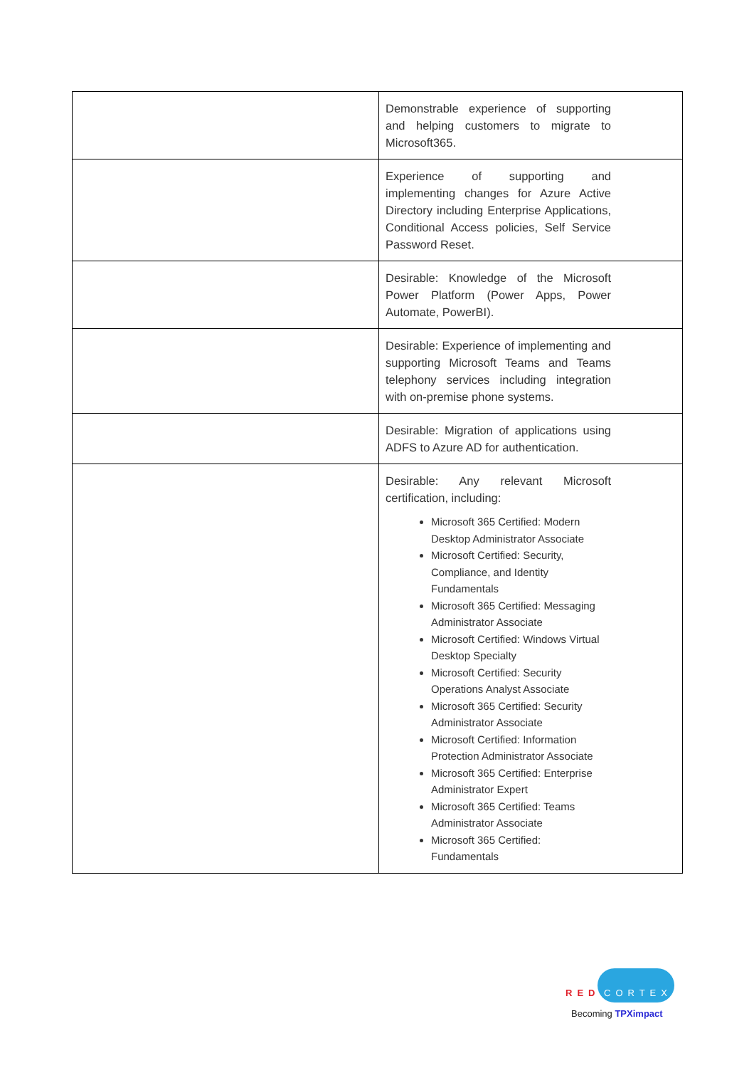| | Demonstrable experience of supporting and helping customers to migrate to Microsoft365. |
| | Experience of supporting and implementing changes for Azure Active Directory including Enterprise Applications, Conditional Access policies, Self Service Password Reset. |
| | Desirable: Knowledge of the Microsoft Power Platform (Power Apps, Power Automate, PowerBI). |
| | Desirable: Experience of implementing and supporting Microsoft Teams and Teams telephony services including integration with on-premise phone systems. |
| | Desirable: Migration of applications using ADFS to Azure AD for authentication. |
| | Desirable: Any relevant Microsoft certification, including: Microsoft 365 Certified: Modern Desktop Administrator Associate Microsoft Certified: Security, Compliance, and Identity Fundamentals Microsoft 365 Certified: Messaging Administrator Associate Microsoft Certified: Windows Virtual Desktop Specialty Microsoft Certified: Security Operations Analyst Associate Microsoft 365 Certified: Security Administrator Associate Microsoft Certified: Information Protection Administrator Associate Microsoft 365 Certified: Enterprise Administrator Expert Microsoft 365 Certified: Teams Administrator Associate Microsoft 365 Certified: Fundamentals |
RED CORTEX
Becoming TPXimpact